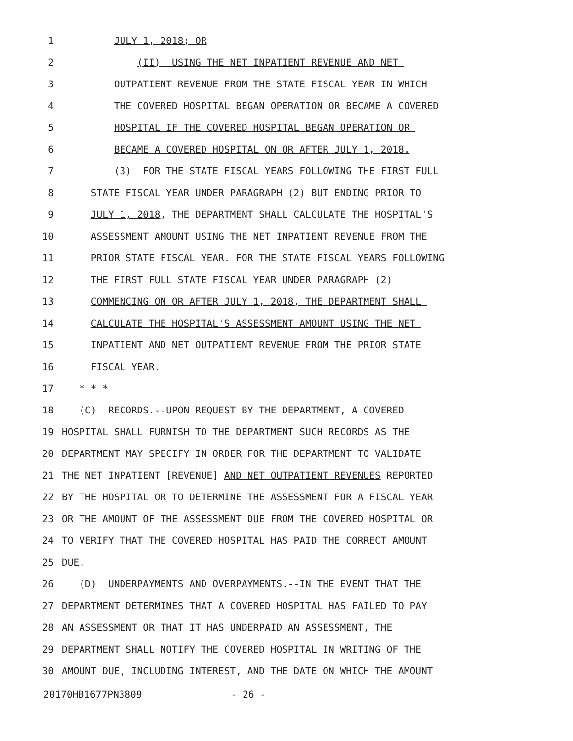1 JULY 1, 2018; OR
2 (II) USING THE NET INPATIENT REVENUE AND NET
3 OUTPATIENT REVENUE FROM THE STATE FISCAL YEAR IN WHICH
4 THE COVERED HOSPITAL BEGAN OPERATION OR BECAME A COVERED
5 HOSPITAL IF THE COVERED HOSPITAL BEGAN OPERATION OR
6 BECAME A COVERED HOSPITAL ON OR AFTER JULY 1, 2018.
7 (3) FOR THE STATE FISCAL YEARS FOLLOWING THE FIRST FULL
8 STATE FISCAL YEAR UNDER PARAGRAPH (2) BUT ENDING PRIOR TO
9 JULY 1, 2018, THE DEPARTMENT SHALL CALCULATE THE HOSPITAL'S
10 ASSESSMENT AMOUNT USING THE NET INPATIENT REVENUE FROM THE
11 PRIOR STATE FISCAL YEAR. FOR THE STATE FISCAL YEARS FOLLOWING
12 THE FIRST FULL STATE FISCAL YEAR UNDER PARAGRAPH (2)
13 COMMENCING ON OR AFTER JULY 1, 2018, THE DEPARTMENT SHALL
14 CALCULATE THE HOSPITAL'S ASSESSMENT AMOUNT USING THE NET
15 INPATIENT AND NET OUTPATIENT REVENUE FROM THE PRIOR STATE
16 FISCAL YEAR.
17 * * *
18 (C) RECORDS.--UPON REQUEST BY THE DEPARTMENT, A COVERED
19 HOSPITAL SHALL FURNISH TO THE DEPARTMENT SUCH RECORDS AS THE
20 DEPARTMENT MAY SPECIFY IN ORDER FOR THE DEPARTMENT TO VALIDATE
21 THE NET INPATIENT [REVENUE] AND NET OUTPATIENT REVENUES REPORTED
22 BY THE HOSPITAL OR TO DETERMINE THE ASSESSMENT FOR A FISCAL YEAR
23 OR THE AMOUNT OF THE ASSESSMENT DUE FROM THE COVERED HOSPITAL OR
24 TO VERIFY THAT THE COVERED HOSPITAL HAS PAID THE CORRECT AMOUNT
25 DUE.
26 (D) UNDERPAYMENTS AND OVERPAYMENTS.--IN THE EVENT THAT THE
27 DEPARTMENT DETERMINES THAT A COVERED HOSPITAL HAS FAILED TO PAY
28 AN ASSESSMENT OR THAT IT HAS UNDERPAID AN ASSESSMENT, THE
29 DEPARTMENT SHALL NOTIFY THE COVERED HOSPITAL IN WRITING OF THE
30 AMOUNT DUE, INCLUDING INTEREST, AND THE DATE ON WHICH THE AMOUNT
20170HB1677PN3809 - 26 -